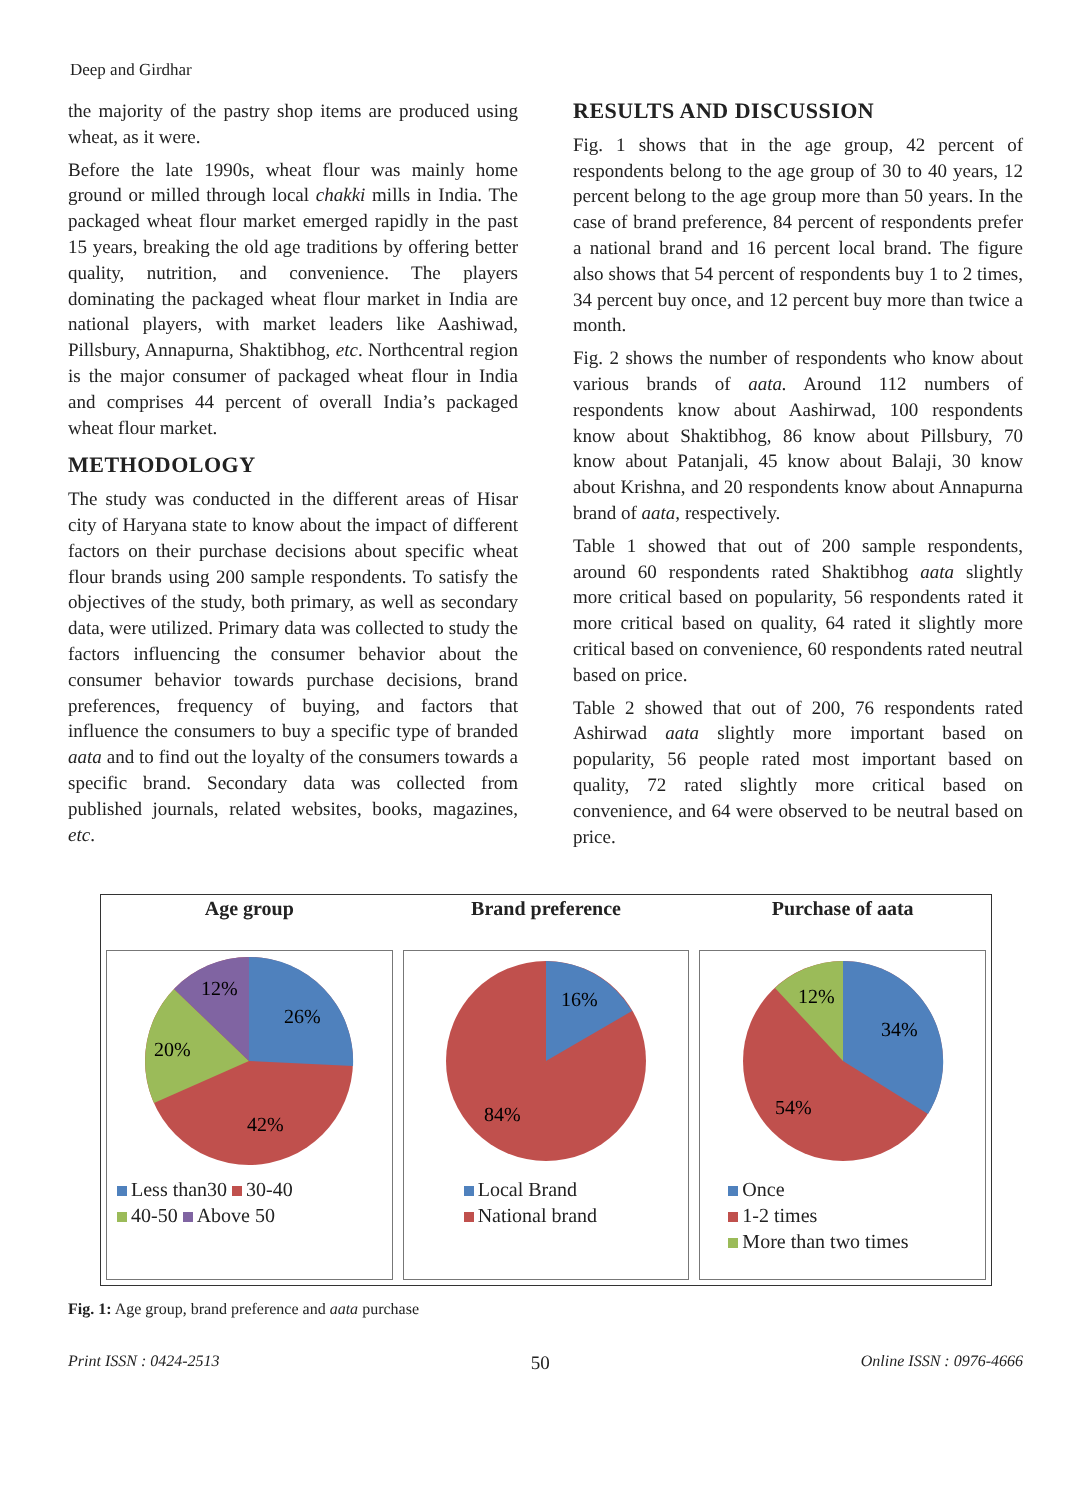Deep and Girdhar
the majority of the pastry shop items are produced using wheat, as it were.
Before the late 1990s, wheat flour was mainly home ground or milled through local chakki mills in India. The packaged wheat flour market emerged rapidly in the past 15 years, breaking the old age traditions by offering better quality, nutrition, and convenience. The players dominating the packaged wheat flour market in India are national players, with market leaders like Aashiwad, Pillsbury, Annapurna, Shaktibhog, etc. Northcentral region is the major consumer of packaged wheat flour in India and comprises 44 percent of overall India’s packaged wheat flour market.
METHODOLOGY
The study was conducted in the different areas of Hisar city of Haryana state to know about the impact of different factors on their purchase decisions about specific wheat flour brands using 200 sample respondents. To satisfy the objectives of the study, both primary, as well as secondary data, were utilized. Primary data was collected to study the factors influencing the consumer behavior about the consumer behavior towards purchase decisions, brand preferences, frequency of buying, and factors that influence the consumers to buy a specific type of branded aata and to find out the loyalty of the consumers towards a specific brand. Secondary data was collected from published journals, related websites, books, magazines, etc.
RESULTS AND DISCUSSION
Fig. 1 shows that in the age group, 42 percent of respondents belong to the age group of 30 to 40 years, 12 percent belong to the age group more than 50 years. In the case of brand preference, 84 percent of respondents prefer a national brand and 16 percent local brand. The figure also shows that 54 percent of respondents buy 1 to 2 times, 34 percent buy once, and 12 percent buy more than twice a month.
Fig. 2 shows the number of respondents who know about various brands of aata. Around 112 numbers of respondents know about Aashirwad, 100 respondents know about Shaktibhog, 86 know about Pillsbury, 70 know about Patanjali, 45 know about Balaji, 30 know about Krishna, and 20 respondents know about Annapurna brand of aata, respectively.
Table 1 showed that out of 200 sample respondents, around 60 respondents rated Shaktibhog aata slightly more critical based on popularity, 56 respondents rated it more critical based on quality, 64 rated it slightly more critical based on convenience, 60 respondents rated neutral based on price.
Table 2 showed that out of 200, 76 respondents rated Ashirwad aata slightly more important based on popularity, 56 people rated most important based on quality, 72 rated slightly more critical based on convenience, and 64 were observed to be neutral based on price.
Age group
26%
42%
20%
12%
Less than30 30-40
40-50 Above 50
Brand preference
16%
84%
Local Brand
National brand
Purchase of aata
34%
54%
12%
Once
1-2 times
More than two times
Fig. 1: Age group, brand preference and aata purchase
Print ISSN : 0424-2513 50 Online ISSN : 0976-4666